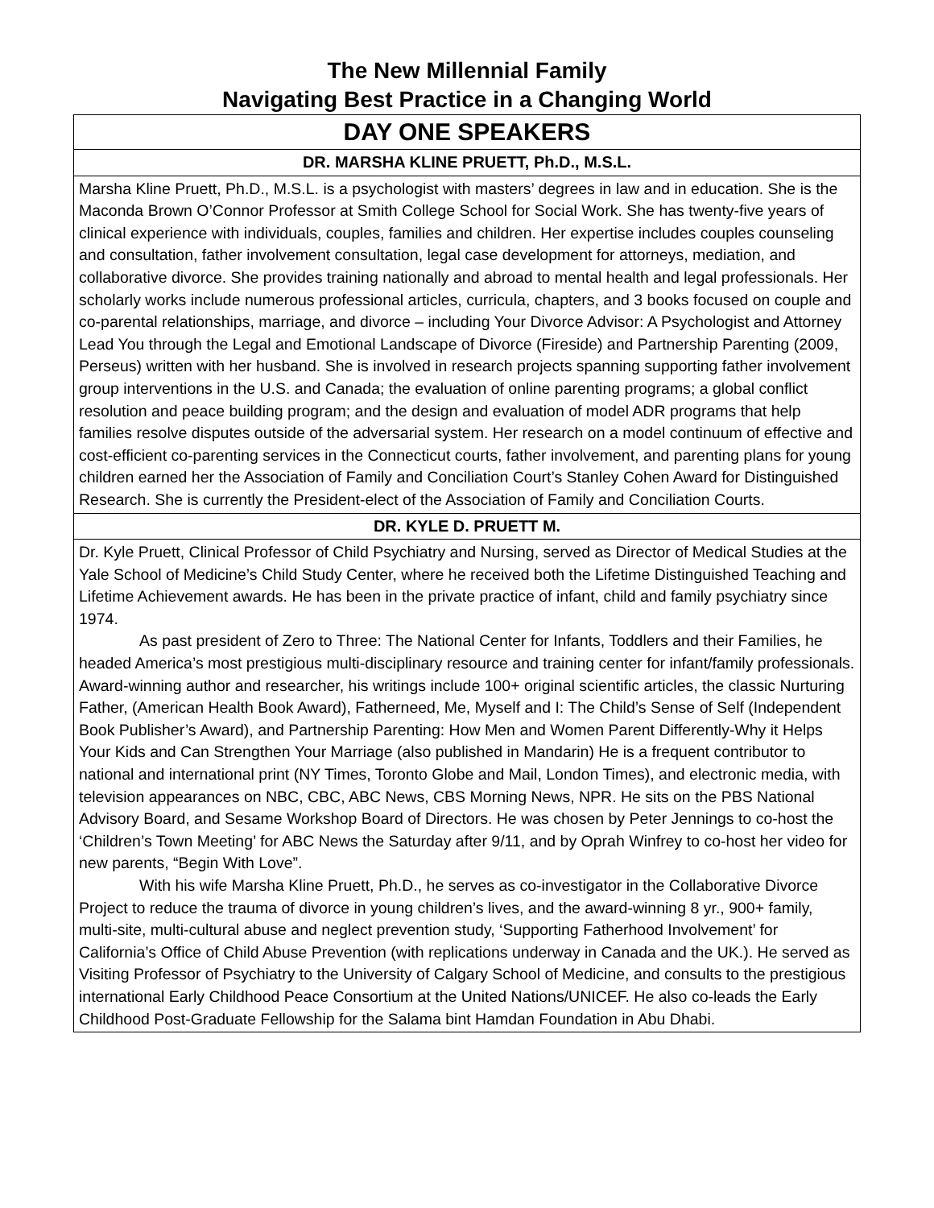The New Millennial Family
Navigating Best Practice in a Changing World
| DAY ONE SPEAKERS |
| --- |
| DR. MARSHA KLINE PRUETT, Ph.D., M.S.L. |
| Marsha Kline Pruett, Ph.D., M.S.L. is a psychologist with masters’ degrees in law and in education. She is the Maconda Brown O’Connor Professor at Smith College School for Social Work. She has twenty-five years of clinical experience with individuals, couples, families and children. Her expertise includes couples counseling and consultation, father involvement consultation, legal case development for attorneys, mediation, and collaborative divorce. She provides training nationally and abroad to mental health and legal professionals. Her scholarly works include numerous professional articles, curricula, chapters, and 3 books focused on couple and co-parental relationships, marriage, and divorce – including Your Divorce Advisor: A Psychologist and Attorney Lead You through the Legal and Emotional Landscape of Divorce (Fireside) and Partnership Parenting (2009, Perseus) written with her husband. She is involved in research projects spanning supporting father involvement group interventions in the U.S. and Canada; the evaluation of online parenting programs; a global conflict resolution and peace building program; and the design and evaluation of model ADR programs that help families resolve disputes outside of the adversarial system. Her research on a model continuum of effective and cost-efficient co-parenting services in the Connecticut courts, father involvement, and parenting plans for young children earned her the Association of Family and Conciliation Court’s Stanley Cohen Award for Distinguished Research. She is currently the President-elect of the Association of Family and Conciliation Courts. |
| DR. KYLE D. PRUETT M. |
| Dr. Kyle Pruett, Clinical Professor of Child Psychiatry and Nursing, served as Director of Medical Studies at the Yale School of Medicine’s Child Study Center, where he received both the Lifetime Distinguished Teaching and Lifetime Achievement awards. He has been in the private practice of infant, child and family psychiatry since 1974. As past president of Zero to Three: The National Center for Infants, Toddlers and their Families, he headed America’s most prestigious multi-disciplinary resource and training center for infant/family professionals. Award-winning author and researcher, his writings include 100+ original scientific articles, the classic Nurturing Father, (American Health Book Award), Fatherneed, Me, Myself and I: The Child’s Sense of Self (Independent Book Publisher’s Award), and Partnership Parenting: How Men and Women Parent Differently-Why it Helps Your Kids and Can Strengthen Your Marriage (also published in Mandarin) He is a frequent contributor to national and international print (NY Times, Toronto Globe and Mail, London Times), and electronic media, with television appearances on NBC, CBC, ABC News, CBS Morning News, NPR. He sits on the PBS National Advisory Board, and Sesame Workshop Board of Directors. He was chosen by Peter Jennings to co-host the ‘Children’s Town Meeting’ for ABC News the Saturday after 9/11, and by Oprah Winfrey to co-host her video for new parents, “Begin With Love”. With his wife Marsha Kline Pruett, Ph.D., he serves as co-investigator in the Collaborative Divorce Project to reduce the trauma of divorce in young children’s lives, and the award-winning 8 yr., 900+ family, multi-site, multi-cultural abuse and neglect prevention study, ‘Supporting Fatherhood Involvement’ for California’s Office of Child Abuse Prevention (with replications underway in Canada and the UK.). He served as Visiting Professor of Psychiatry to the University of Calgary School of Medicine, and consults to the prestigious international Early Childhood Peace Consortium at the United Nations/UNICEF. He also co-leads the Early Childhood Post-Graduate Fellowship for the Salama bint Hamdan Foundation in Abu Dhabi. |